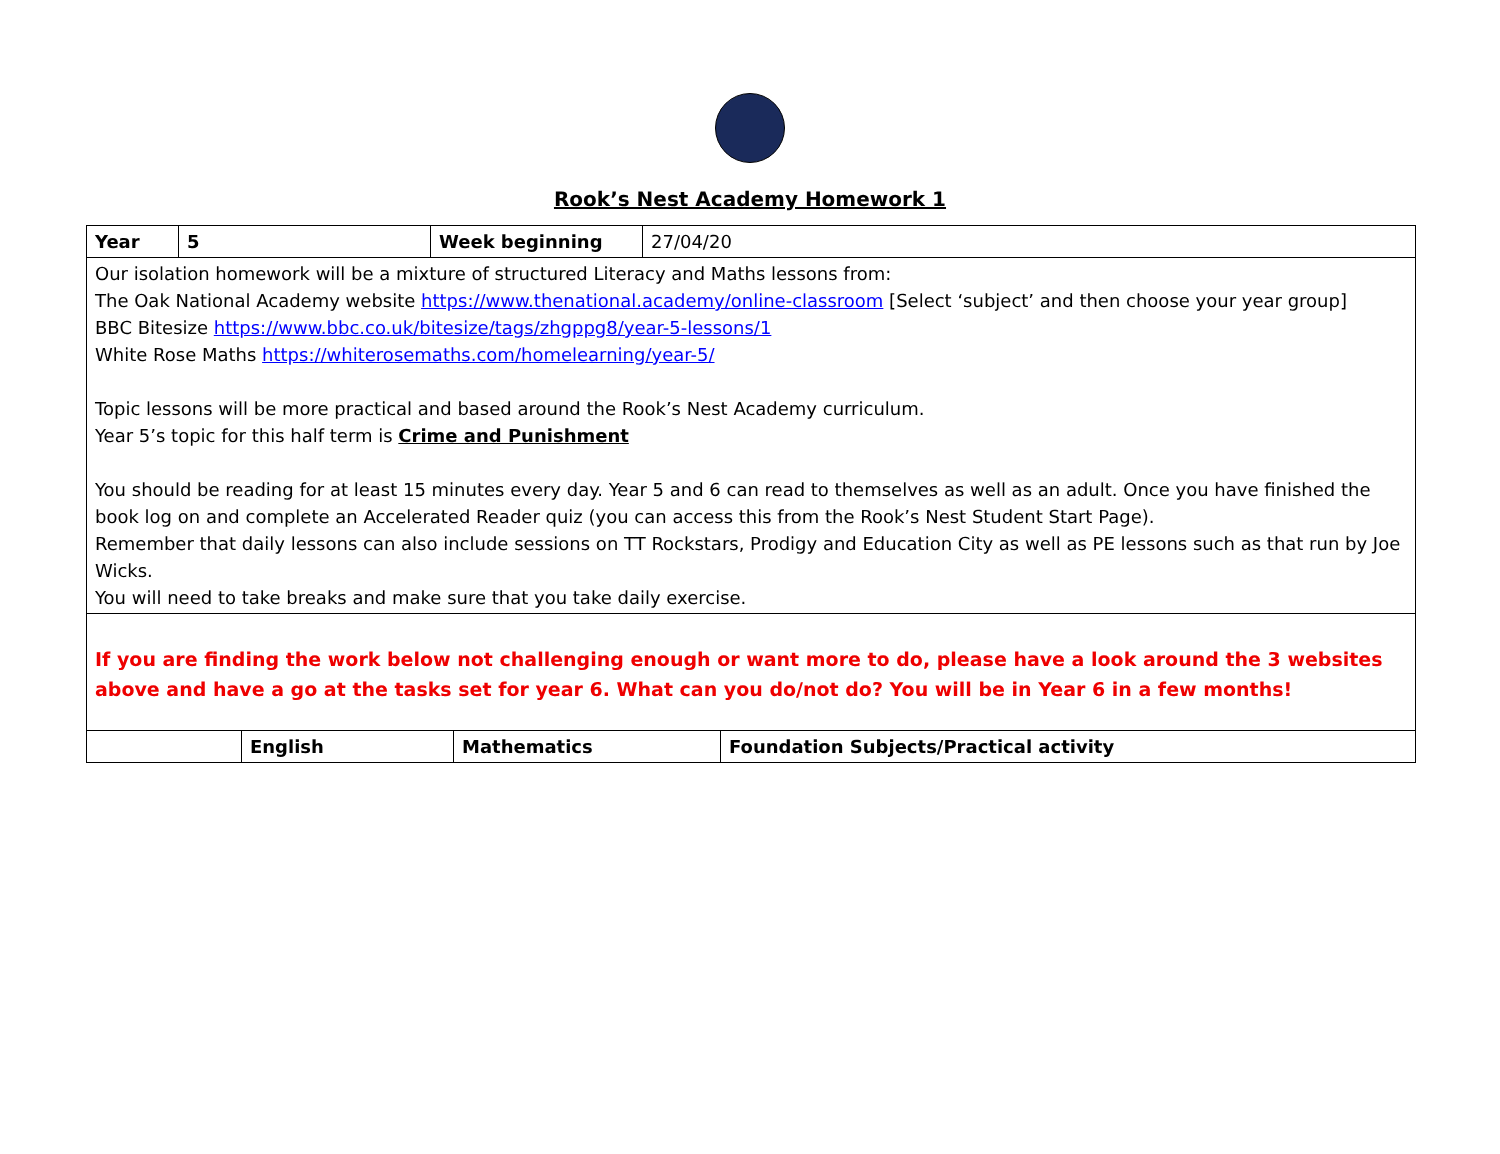Rook’s Nest Academy Homework 1
| Year | 5 | Week beginning | 27/04/20 |
| Our isolation homework will be a mixture of structured Literacy and Maths lessons from: The Oak National Academy website https://www.thenational.academy/online-classroom [Select ‘subject’ and then choose your year group] BBC Bitesize https://www.bbc.co.uk/bitesize/tags/zhgppg8/year-5-lessons/1 White Rose Maths https://whiterosemaths.com/homelearning/year-5/ Topic lessons will be more practical and based around the Rook’s Nest Academy curriculum. Year 5’s topic for this half term is Crime and Punishment You should be reading for at least 15 minutes every day. Year 5 and 6 can read to themselves as well as an adult. Once you have finished the book log on and complete an Accelerated Reader quiz (you can access this from the Rook’s Nest Student Start Page). Remember that daily lessons can also include sessions on TT Rockstars, Prodigy and Education City as well as PE lessons such as that run by Joe Wicks. You will need to take breaks and make sure that you take daily exercise. | | | |
| If you are finding the work below not challenging enough or want more to do, please have a look around the 3 websites above and have a go at the tasks set for year 6. What can you do/not do? You will be in Year 6 in a few months! | | | |
| | English | Mathematics | Foundation Subjects/Practical activity |